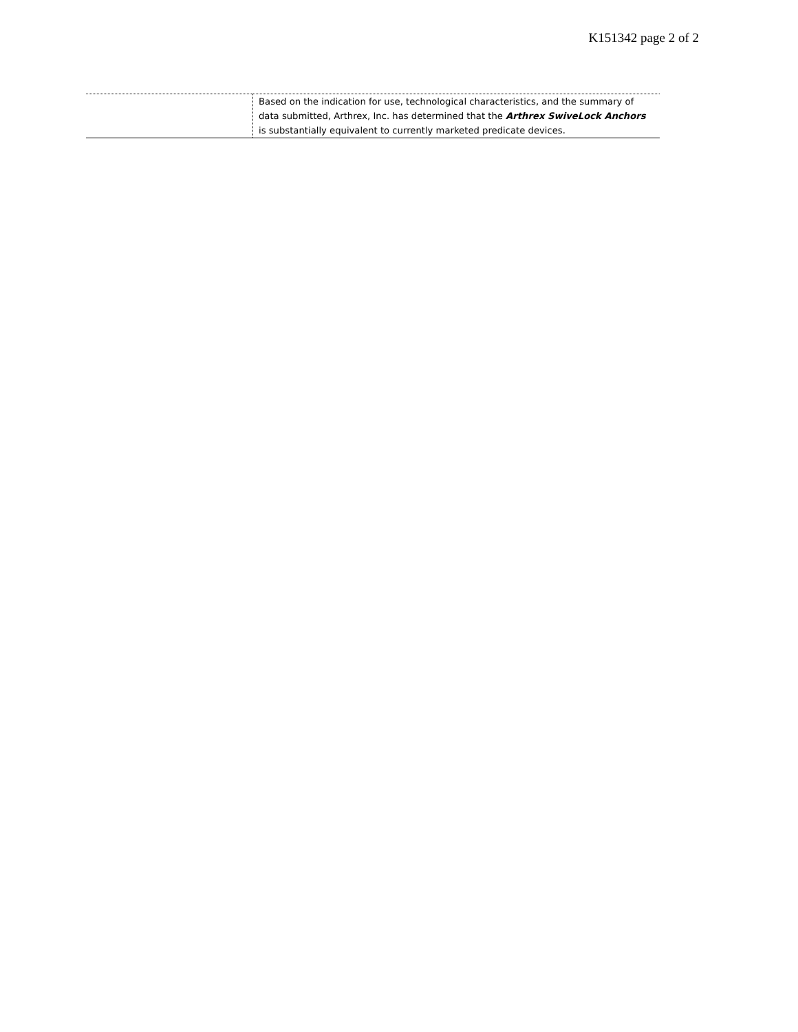K151342 page 2 of 2
| | Based on the indication for use, technological characteristics, and the summary of data submitted, Arthrex, Inc. has determined that the Arthrex SwiveLock Anchors is substantially equivalent to currently marketed predicate devices. |